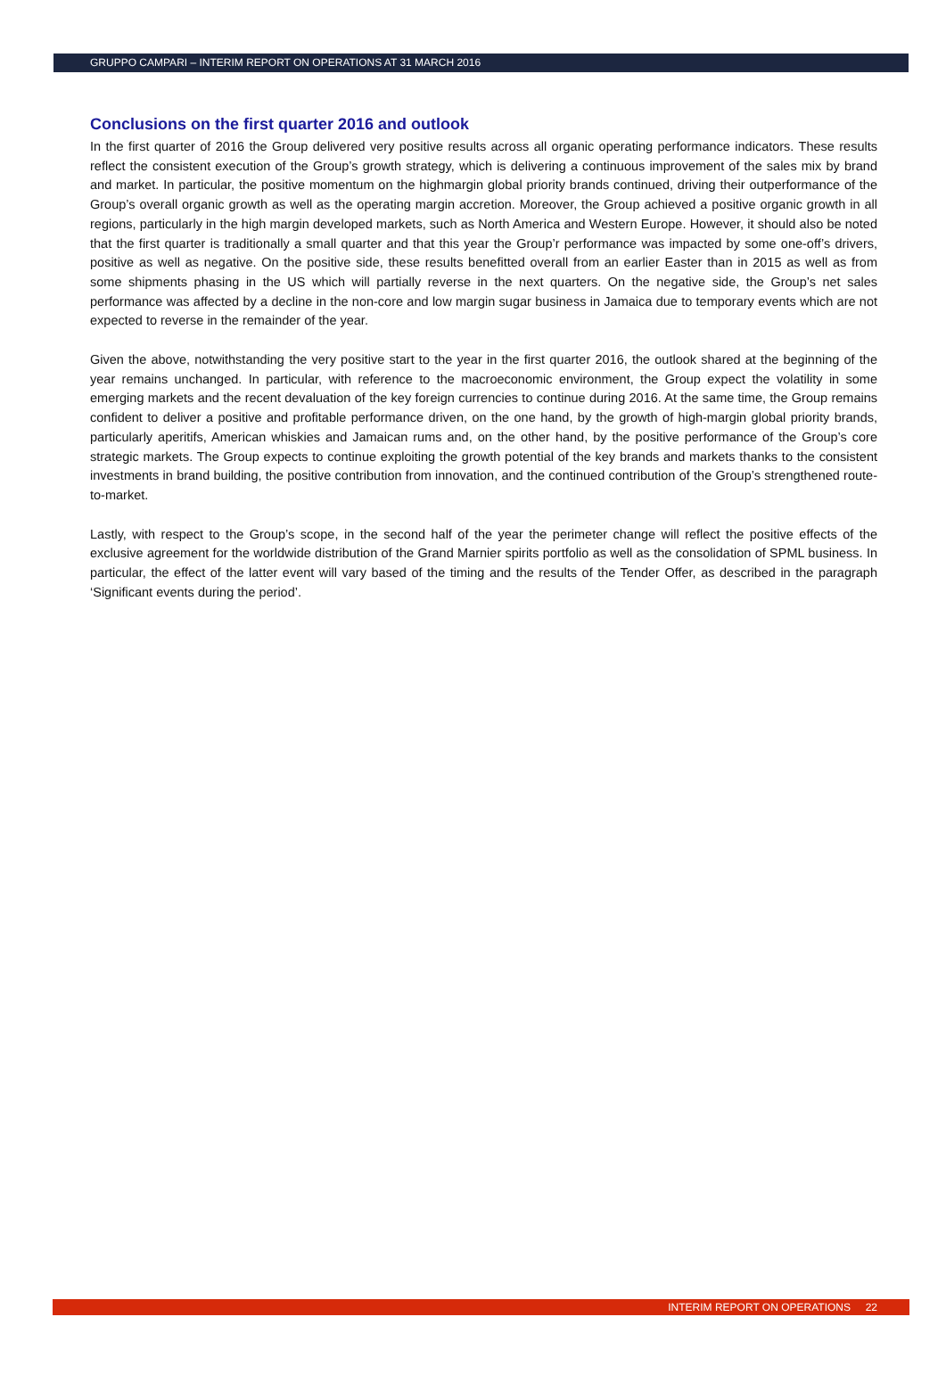GRUPPO CAMPARI – INTERIM REPORT ON OPERATIONS AT 31 MARCH 2016
Conclusions on the first quarter 2016 and outlook
In the first quarter of 2016 the Group delivered very positive results across all organic operating performance indicators. These results reflect the consistent execution of the Group’s growth strategy, which is delivering a continuous improvement of the sales mix by brand and market. In particular, the positive momentum on the highmargin global priority brands continued, driving their outperformance of the Group’s overall organic growth as well as the operating margin accretion. Moreover, the Group achieved a positive organic growth in all regions, particularly in the high margin developed markets, such as North America and Western Europe. However, it should also be noted that the first quarter is traditionally a small quarter and that this year the Group’r performance was impacted by some one-off’s drivers, positive as well as negative. On the positive side, these results benefitted overall from an earlier Easter than in 2015 as well as from some shipments phasing in the US which will partially reverse in the next quarters. On the negative side, the Group’s net sales performance was affected by a decline in the non-core and low margin sugar business in Jamaica due to temporary events which are not expected to reverse in the remainder of the year.
Given the above, notwithstanding the very positive start to the year in the first quarter 2016, the outlook shared at the beginning of the year remains unchanged. In particular, with reference to the macroeconomic environment, the Group expect the volatility in some emerging markets and the recent devaluation of the key foreign currencies to continue during 2016. At the same time, the Group remains confident to deliver a positive and profitable performance driven, on the one hand, by the growth of high-margin global priority brands, particularly aperitifs, American whiskies and Jamaican rums and, on the other hand, by the positive performance of the Group’s core strategic markets. The Group expects to continue exploiting the growth potential of the key brands and markets thanks to the consistent investments in brand building, the positive contribution from innovation, and the continued contribution of the Group’s strengthened route-to-market.
Lastly, with respect to the Group’s scope, in the second half of the year the perimeter change will reflect the positive effects of the exclusive agreement for the worldwide distribution of the Grand Marnier spirits portfolio as well as the consolidation of SPML business. In particular, the effect of the latter event will vary based of the timing and the results of the Tender Offer, as described in the paragraph ‘Significant events during the period’.
INTERIM REPORT ON OPERATIONS 22